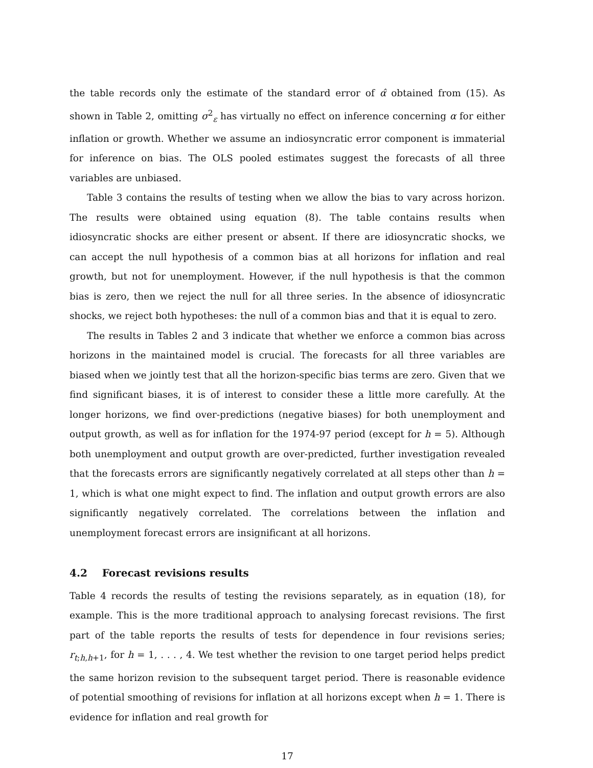the table records only the estimate of the standard error of α̂ obtained from (15). As shown in Table 2, omitting σ<sup>2</sup><sub>ε</sub> has virtually no effect on inference concerning α for either inflation or growth. Whether we assume an indiosyncratic error component is immaterial for inference on bias. The OLS pooled estimates suggest the forecasts of all three variables are unbiased.
Table 3 contains the results of testing when we allow the bias to vary across horizon. The results were obtained using equation (8). The table contains results when idiosyncratic shocks are either present or absent. If there are idiosyncratic shocks, we can accept the null hypothesis of a common bias at all horizons for inflation and real growth, but not for unemployment. However, if the null hypothesis is that the common bias is zero, then we reject the null for all three series. In the absence of idiosyncratic shocks, we reject both hypotheses: the null of a common bias and that it is equal to zero.
The results in Tables 2 and 3 indicate that whether we enforce a common bias across horizons in the maintained model is crucial. The forecasts for all three variables are biased when we jointly test that all the horizon-specific bias terms are zero. Given that we find significant biases, it is of interest to consider these a little more carefully. At the longer horizons, we find over-predictions (negative biases) for both unemployment and output growth, as well as for inflation for the 1974-97 period (except for h = 5). Although both unemployment and output growth are over-predicted, further investigation revealed that the forecasts errors are significantly negatively correlated at all steps other than h = 1, which is what one might expect to find. The inflation and output growth errors are also significantly negatively correlated. The correlations between the inflation and unemployment forecast errors are insignificant at all horizons.
4.2 Forecast revisions results
Table 4 records the results of testing the revisions separately, as in equation (18), for example. This is the more traditional approach to analysing forecast revisions. The first part of the table reports the results of tests for dependence in four revisions series; r<sub>t;h,h+1</sub>, for h = 1, . . . , 4. We test whether the revision to one target period helps predict the same horizon revision to the subsequent target period. There is reasonable evidence of potential smoothing of revisions for inflation at all horizons except when h = 1. There is evidence for inflation and real growth for
17